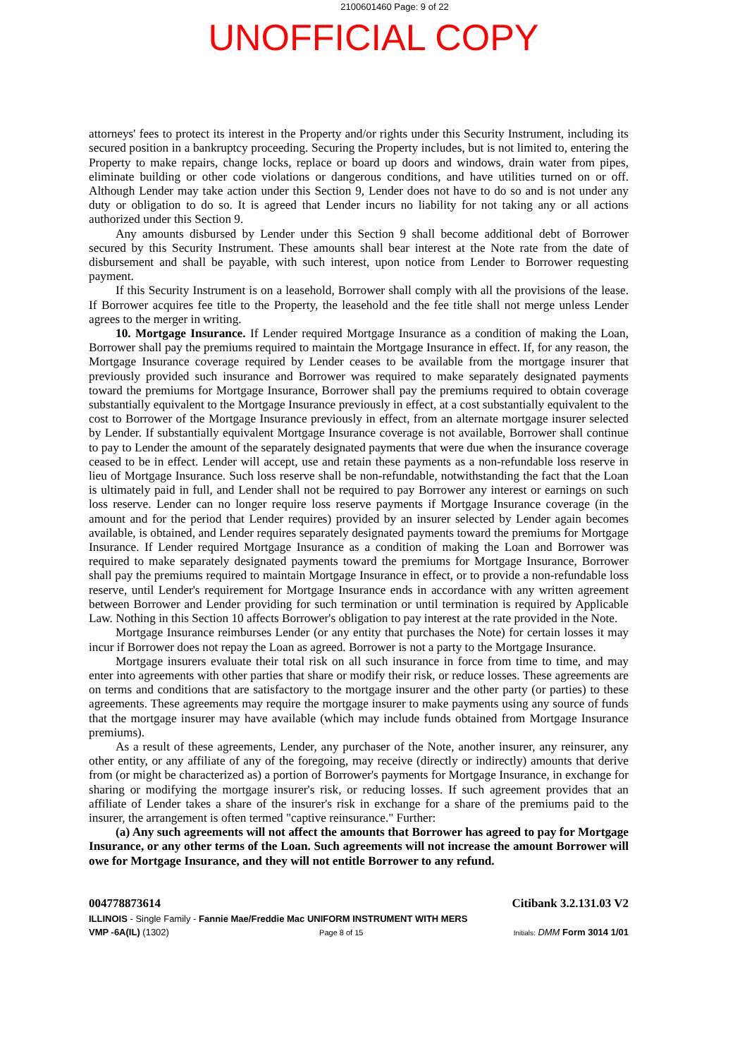2100601460 Page: 9 of 22
UNOFFICIAL COPY
attorneys' fees to protect its interest in the Property and/or rights under this Security Instrument, including its secured position in a bankruptcy proceeding. Securing the Property includes, but is not limited to, entering the Property to make repairs, change locks, replace or board up doors and windows, drain water from pipes, eliminate building or other code violations or dangerous conditions, and have utilities turned on or off. Although Lender may take action under this Section 9, Lender does not have to do so and is not under any duty or obligation to do so. It is agreed that Lender incurs no liability for not taking any or all actions authorized under this Section 9.
Any amounts disbursed by Lender under this Section 9 shall become additional debt of Borrower secured by this Security Instrument. These amounts shall bear interest at the Note rate from the date of disbursement and shall be payable, with such interest, upon notice from Lender to Borrower requesting payment.
If this Security Instrument is on a leasehold, Borrower shall comply with all the provisions of the lease. If Borrower acquires fee title to the Property, the leasehold and the fee title shall not merge unless Lender agrees to the merger in writing.
10. Mortgage Insurance. If Lender required Mortgage Insurance as a condition of making the Loan, Borrower shall pay the premiums required to maintain the Mortgage Insurance in effect. If, for any reason, the Mortgage Insurance coverage required by Lender ceases to be available from the mortgage insurer that previously provided such insurance and Borrower was required to make separately designated payments toward the premiums for Mortgage Insurance, Borrower shall pay the premiums required to obtain coverage substantially equivalent to the Mortgage Insurance previously in effect, at a cost substantially equivalent to the cost to Borrower of the Mortgage Insurance previously in effect, from an alternate mortgage insurer selected by Lender. If substantially equivalent Mortgage Insurance coverage is not available, Borrower shall continue to pay to Lender the amount of the separately designated payments that were due when the insurance coverage ceased to be in effect. Lender will accept, use and retain these payments as a non-refundable loss reserve in lieu of Mortgage Insurance. Such loss reserve shall be non-refundable, notwithstanding the fact that the Loan is ultimately paid in full, and Lender shall not be required to pay Borrower any interest or earnings on such loss reserve. Lender can no longer require loss reserve payments if Mortgage Insurance coverage (in the amount and for the period that Lender requires) provided by an insurer selected by Lender again becomes available, is obtained, and Lender requires separately designated payments toward the premiums for Mortgage Insurance. If Lender required Mortgage Insurance as a condition of making the Loan and Borrower was required to make separately designated payments toward the premiums for Mortgage Insurance, Borrower shall pay the premiums required to maintain Mortgage Insurance in effect, or to provide a non-refundable loss reserve, until Lender's requirement for Mortgage Insurance ends in accordance with any written agreement between Borrower and Lender providing for such termination or until termination is required by Applicable Law. Nothing in this Section 10 affects Borrower's obligation to pay interest at the rate provided in the Note.
Mortgage Insurance reimburses Lender (or any entity that purchases the Note) for certain losses it may incur if Borrower does not repay the Loan as agreed. Borrower is not a party to the Mortgage Insurance.
Mortgage insurers evaluate their total risk on all such insurance in force from time to time, and may enter into agreements with other parties that share or modify their risk, or reduce losses. These agreements are on terms and conditions that are satisfactory to the mortgage insurer and the other party (or parties) to these agreements. These agreements may require the mortgage insurer to make payments using any source of funds that the mortgage insurer may have available (which may include funds obtained from Mortgage Insurance premiums).
As a result of these agreements, Lender, any purchaser of the Note, another insurer, any reinsurer, any other entity, or any affiliate of any of the foregoing, may receive (directly or indirectly) amounts that derive from (or might be characterized as) a portion of Borrower's payments for Mortgage Insurance, in exchange for sharing or modifying the mortgage insurer's risk, or reducing losses. If such agreement provides that an affiliate of Lender takes a share of the insurer's risk in exchange for a share of the premiums paid to the insurer, the arrangement is often termed "captive reinsurance." Further:
(a) Any such agreements will not affect the amounts that Borrower has agreed to pay for Mortgage Insurance, or any other terms of the Loan. Such agreements will not increase the amount Borrower will owe for Mortgage Insurance, and they will not entitle Borrower to any refund.
004778873614 Citibank 3.2.131.03 V2
ILLINOIS - Single Family - Fannie Mae/Freddie Mac UNIFORM INSTRUMENT WITH MERS
VMP -6A(IL) (1302) Page 8 of 15 Initials: DMM Form 3014 1/01